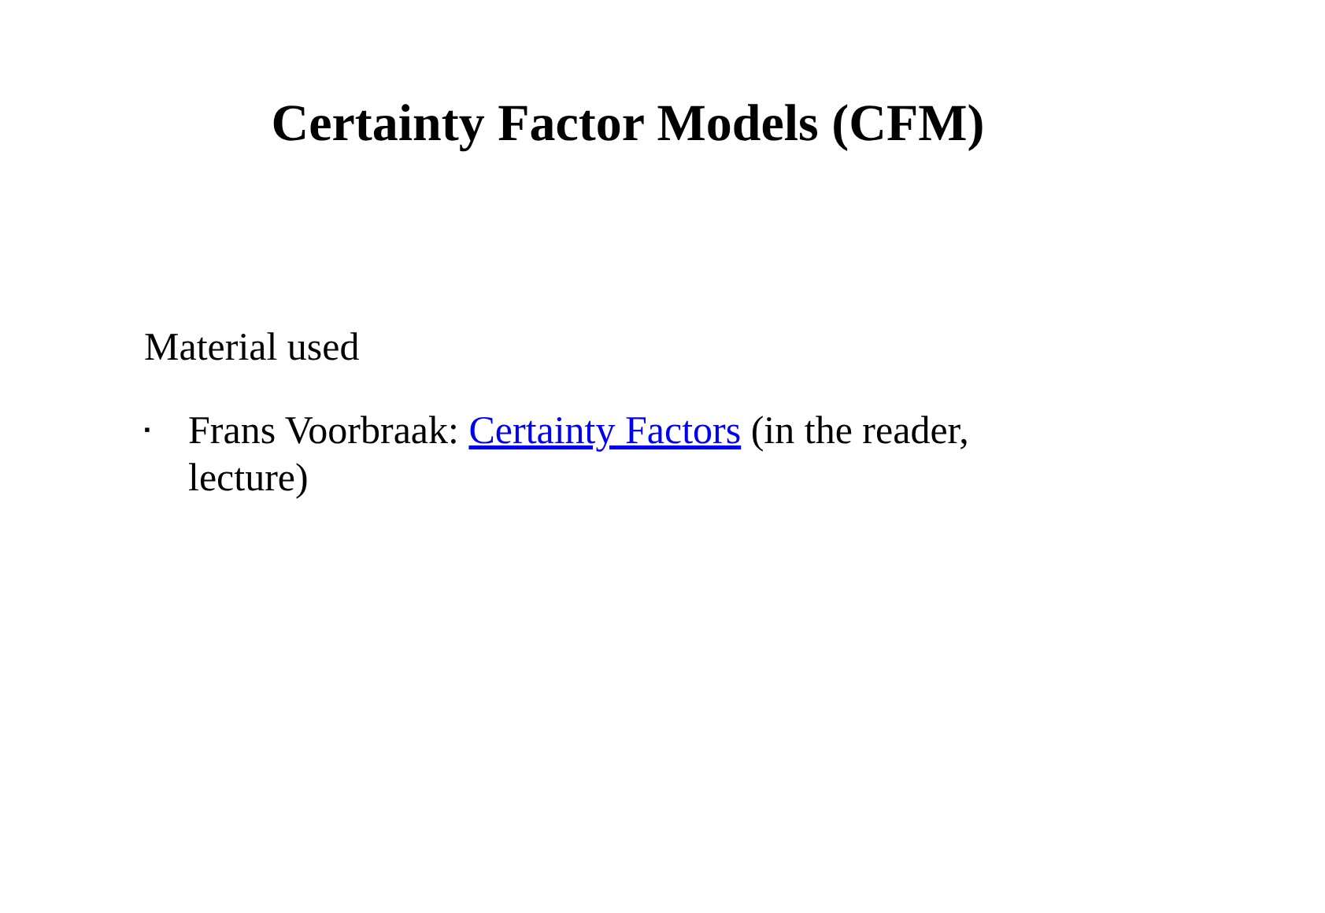Certainty Factor Models (CFM)
Material used
▪
Frans Voorbraak: Certainty Factors (in the reader, lecture)